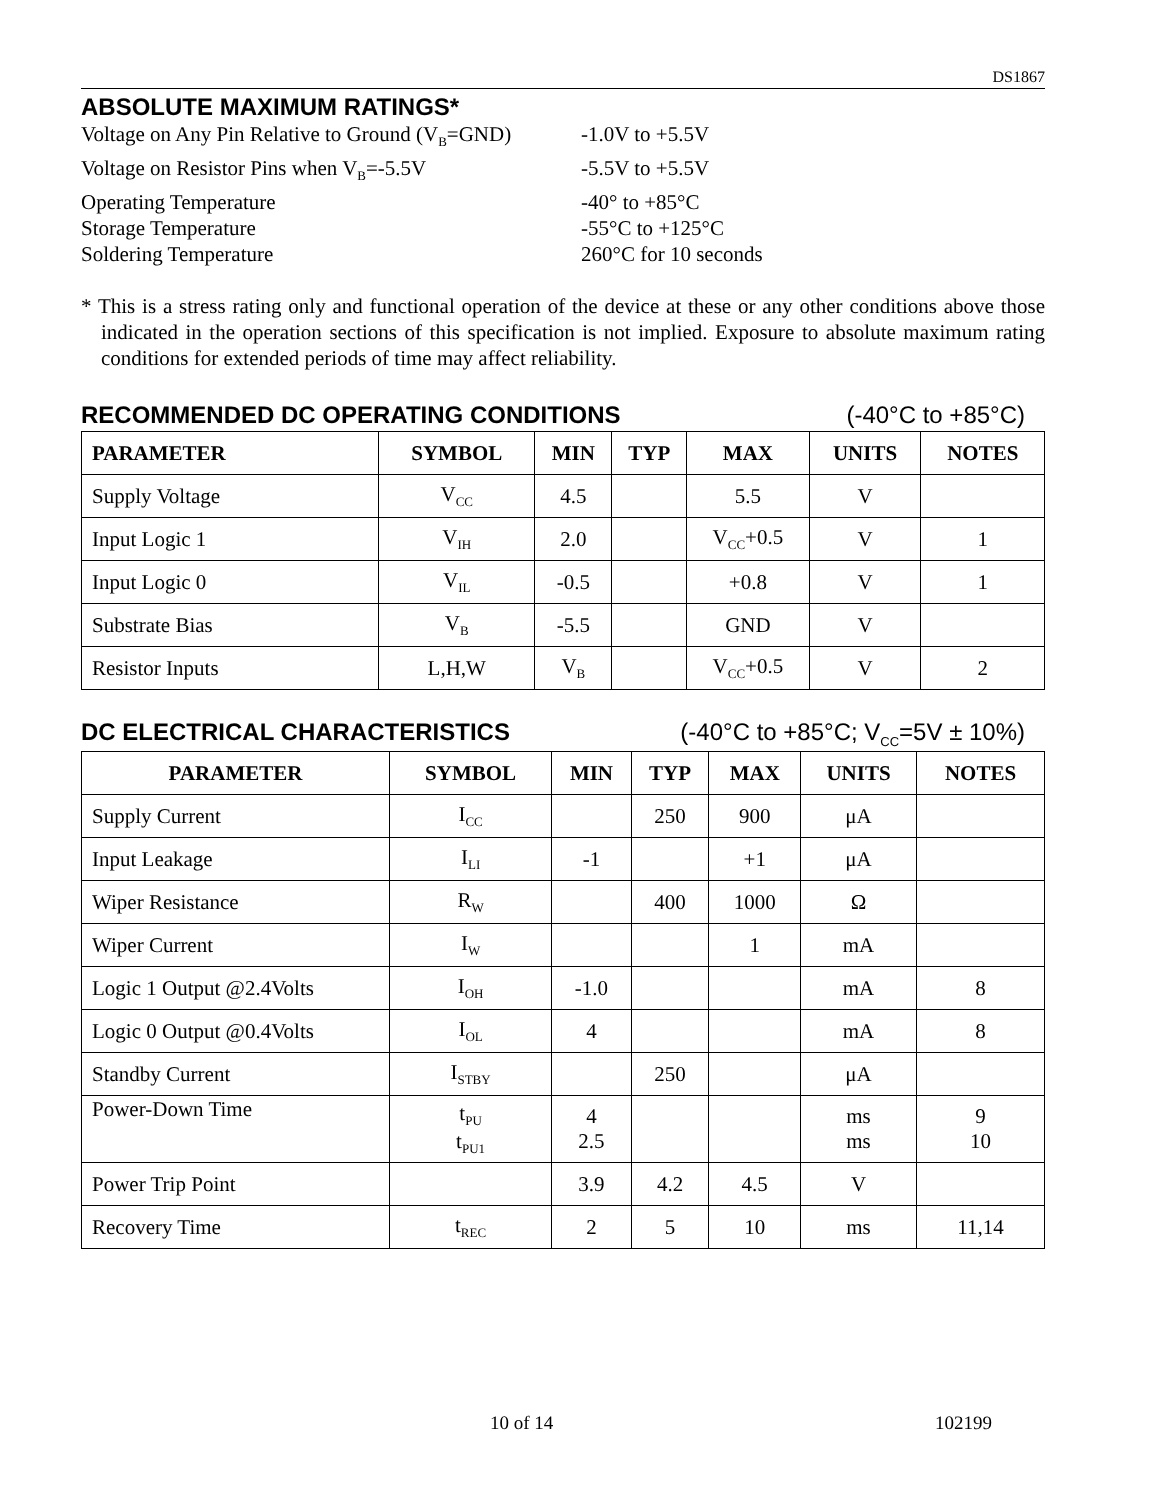DS1867
ABSOLUTE MAXIMUM RATINGS*
Voltage on Any Pin Relative to Ground (V<sub>B</sub>=GND)
-1.0V to +5.5V
Voltage on Resistor Pins when V<sub>B</sub>=-5.5V
-5.5V to +5.5V
Operating Temperature
-40° to +85°C
Storage Temperature
-55°C to +125°C
Soldering Temperature
260°C for 10 seconds
* This is a stress rating only and functional operation of the device at these or any other conditions above those indicated in the operation sections of this specification is not implied. Exposure to absolute maximum rating conditions for extended periods of time may affect reliability.
RECOMMENDED DC OPERATING CONDITIONS (-40°C to +85°C)
| PARAMETER | SYMBOL | MIN | TYP | MAX | UNITS | NOTES |
| --- | --- | --- | --- | --- | --- | --- |
| Supply Voltage | V<sub>CC</sub> | 4.5 | | 5.5 | V | |
| Input Logic 1 | V<sub>IH</sub> | 2.0 | | V<sub>CC</sub>+0.5 | V | 1 |
| Input Logic 0 | V<sub>IL</sub> | -0.5 | | +0.8 | V | 1 |
| Substrate Bias | V<sub>B</sub> | -5.5 | | GND | V | |
| Resistor Inputs | L,H,W | V<sub>B</sub> | | V<sub>CC</sub>+0.5 | V | 2 |
DC ELECTRICAL CHARACTERISTICS (-40°C to +85°C; V<sub>CC</sub>=5V ± 10%)
| PARAMETER | SYMBOL | MIN | TYP | MAX | UNITS | NOTES |
| --- | --- | --- | --- | --- | --- | --- |
| Supply Current | I<sub>CC</sub> | | 250 | 900 | μA | |
| Input Leakage | I<sub>LI</sub> | -1 | | +1 | μA | |
| Wiper Resistance | R<sub>W</sub> | | 400 | 1000 | Ω | |
| Wiper Current | I<sub>W</sub> | | | 1 | mA | |
| Logic 1 Output @2.4Volts | I<sub>OH</sub> | -1.0 | | | mA | 8 |
| Logic 0 Output @0.4Volts | I<sub>OL</sub> | 4 | | | mA | 8 |
| Standby Current | I<sub>STBY</sub> | | 250 | | μA | |
| Power-Down Time | t<sub>PU</sub> t<sub>PU1</sub> | 4 2.5 | | | ms ms | 9 10 |
| Power Trip Point | | 3.9 | 4.2 | 4.5 | V | |
| Recovery Time | t<sub>REC</sub> | 2 | 5 | 10 | ms | 11,14 |
10 of 14 102199